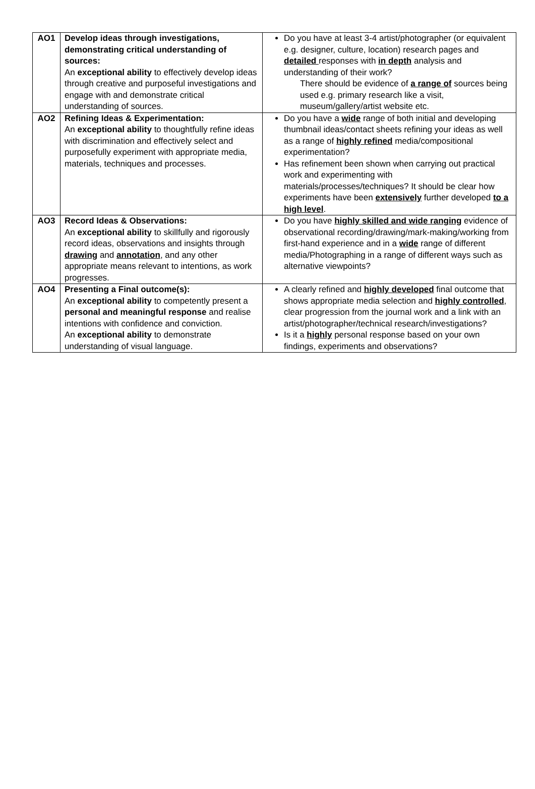| AO1 | Develop ideas through investigations, demonstrating critical understanding of sources: An exceptional ability to effectively develop ideas through creative and purposeful investigations and engage with and demonstrate critical understanding of sources. | Do you have at least 3-4 artist/photographer (or equivalent e.g. designer, culture, location) research pages and detailed responses with in depth analysis and understanding of their work? There should be evidence of a range of sources being used e.g. primary research like a visit, museum/gallery/artist website etc. |
| AO2 | Refining Ideas & Experimentation: An exceptional ability to thoughtfully refine ideas with discrimination and effectively select and purposefully experiment with appropriate media, materials, techniques and processes. | Do you have a wide range of both initial and developing thumbnail ideas/contact sheets refining your ideas as well as a range of highly refined media/compositional experimentation? Has refinement been shown when carrying out practical work and experimenting with materials/processes/techniques? It should be clear how experiments have been extensively further developed to a high level . |
| AO3 | Record Ideas & Observations: An exceptional ability to skillfully and rigorously record ideas, observations and insights through drawing and annotation , and any other appropriate means relevant to intentions, as work progresses. | Do you have highly skilled and wide ranging evidence of observational recording/drawing/mark-making/working from first-hand experience and in a wide range of different media/Photographing in a range of different ways such as alternative viewpoints? |
| AO4 | Presenting a Final outcome(s): An exceptional ability to competently present a personal and meaningful response and realise intentions with confidence and conviction. An exceptional ability to demonstrate understanding of visual language. | A clearly refined and highly developed final outcome that shows appropriate media selection and highly controlled , clear progression from the journal work and a link with an artist/photographer/technical research/investigations? Is it a highly personal response based on your own findings, experiments and observations? |